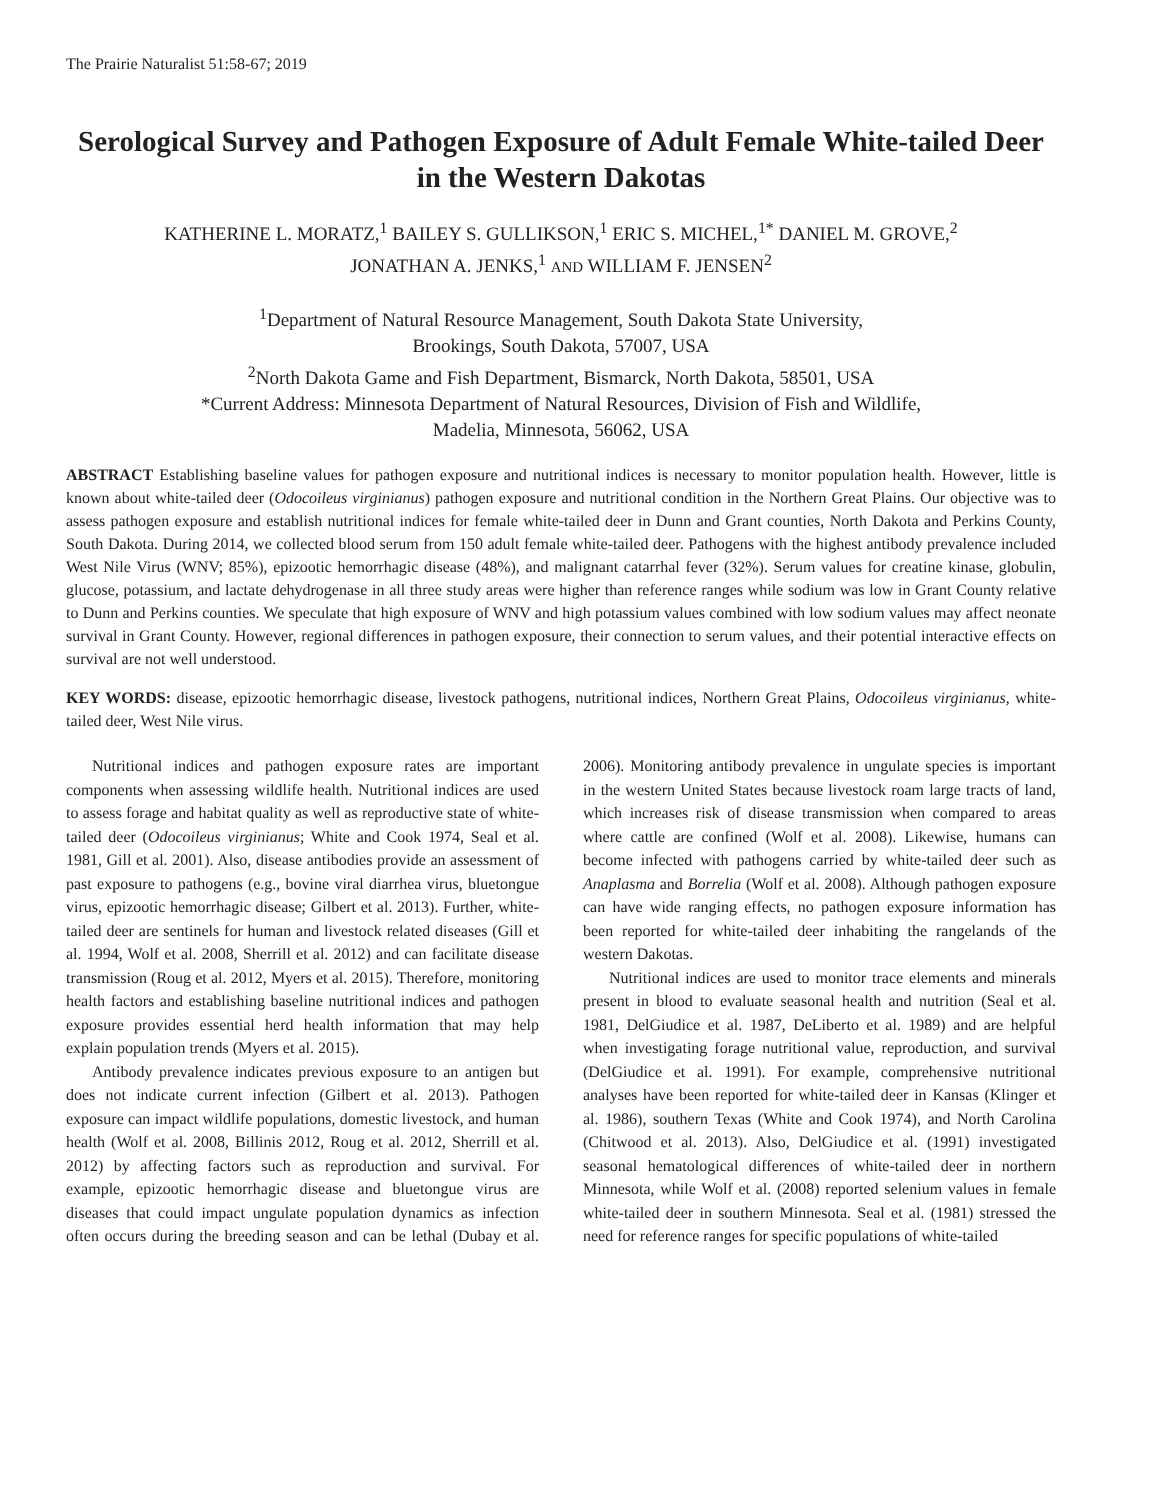The Prairie Naturalist 51:58-67; 2019
Serological Survey and Pathogen Exposure of Adult Female White-tailed Deer in the Western Dakotas
KATHERINE L. MORATZ,<sup>1</sup> BAILEY S. GULLIKSON,<sup>1</sup> ERIC S. MICHEL,<sup>1*</sup> DANIEL M. GROVE,<sup>2</sup>
JONATHAN A. JENKS,<sup>1</sup> AND WILLIAM F. JENSEN<sup>2</sup>
<sup>1</sup> Department of Natural Resource Management, South Dakota State University,
Brookings, South Dakota, 57007, USA
<sup>2</sup> North Dakota Game and Fish Department, Bismarck, North Dakota, 58501, USA
*Current Address: Minnesota Department of Natural Resources, Division of Fish and Wildlife,
Madelia, Minnesota, 56062, USA
ABSTRACT Establishing baseline values for pathogen exposure and nutritional indices is necessary to monitor population health. However, little is known about white-tailed deer (Odocoileus virginianus) pathogen exposure and nutritional condition in the Northern Great Plains. Our objective was to assess pathogen exposure and establish nutritional indices for female white-tailed deer in Dunn and Grant counties, North Dakota and Perkins County, South Dakota. During 2014, we collected blood serum from 150 adult female white-tailed deer. Pathogens with the highest antibody prevalence included West Nile Virus (WNV; 85%), epizootic hemorrhagic disease (48%), and malignant catarrhal fever (32%). Serum values for creatine kinase, globulin, glucose, potassium, and lactate dehydrogenase in all three study areas were higher than reference ranges while sodium was low in Grant County relative to Dunn and Perkins counties. We speculate that high exposure of WNV and high potassium values combined with low sodium values may affect neonate survival in Grant County. However, regional differences in pathogen exposure, their connection to serum values, and their potential interactive effects on survival are not well understood.
KEY WORDS: disease, epizootic hemorrhagic disease, livestock pathogens, nutritional indices, Northern Great Plains, Odocoileus virginianus, white-tailed deer, West Nile virus.
Nutritional indices and pathogen exposure rates are important components when assessing wildlife health. Nutritional indices are used to assess forage and habitat quality as well as reproductive state of white-tailed deer (Odocoileus virginianus; White and Cook 1974, Seal et al. 1981, Gill et al. 2001). Also, disease antibodies provide an assessment of past exposure to pathogens (e.g., bovine viral diarrhea virus, bluetongue virus, epizootic hemorrhagic disease; Gilbert et al. 2013). Further, white-tailed deer are sentinels for human and livestock related diseases (Gill et al. 1994, Wolf et al. 2008, Sherrill et al. 2012) and can facilitate disease transmission (Roug et al. 2012, Myers et al. 2015). Therefore, monitoring health factors and establishing baseline nutritional indices and pathogen exposure provides essential herd health information that may help explain population trends (Myers et al. 2015).
Antibody prevalence indicates previous exposure to an antigen but does not indicate current infection (Gilbert et al. 2013). Pathogen exposure can impact wildlife populations, domestic livestock, and human health (Wolf et al. 2008, Billinis 2012, Roug et al. 2012, Sherrill et al. 2012) by affecting factors such as reproduction and survival. For example, epizootic hemorrhagic disease and bluetongue virus are diseases that could impact ungulate population dynamics as infection often occurs during the breeding season and can be lethal (Dubay et al. 2006). Monitoring antibody prevalence in ungulate species is important in the western United States because livestock roam large tracts of land, which increases risk of disease transmission when compared to areas where cattle are confined (Wolf et al. 2008). Likewise, humans can become infected with pathogens carried by white-tailed deer such as Anaplasma and Borrelia (Wolf et al. 2008). Although pathogen exposure can have wide ranging effects, no pathogen exposure information has been reported for white-tailed deer inhabiting the rangelands of the western Dakotas.
Nutritional indices are used to monitor trace elements and minerals present in blood to evaluate seasonal health and nutrition (Seal et al. 1981, DelGiudice et al. 1987, DeLiberto et al. 1989) and are helpful when investigating forage nutritional value, reproduction, and survival (DelGiudice et al. 1991). For example, comprehensive nutritional analyses have been reported for white-tailed deer in Kansas (Klinger et al. 1986), southern Texas (White and Cook 1974), and North Carolina (Chitwood et al. 2013). Also, DelGiudice et al. (1991) investigated seasonal hematological differences of white-tailed deer in northern Minnesota, while Wolf et al. (2008) reported selenium values in female white-tailed deer in southern Minnesota. Seal et al. (1981) stressed the need for reference ranges for specific populations of white-tailed